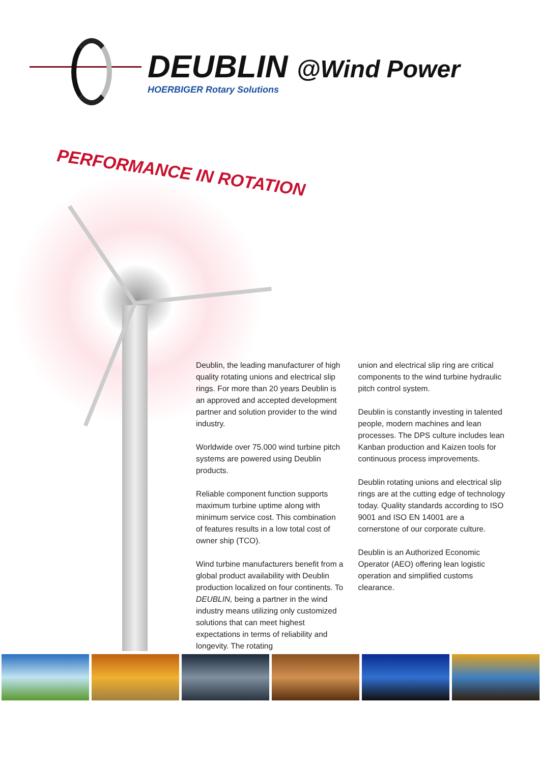DEUBLIN @Wind Power
HOERBIGER Rotary Solutions
PERFORMANCE IN ROTATION
Deublin, the leading manufacturer of high quality rotating unions and electrical slip rings. For more than 20 years Deublin is an approved and accepted development partner and solution provider to the wind industry.
Worldwide over 75.000 wind turbine pitch systems are powered using Deublin products.
Reliable component function supports maximum turbine uptime along with minimum service cost. This combination of features results in a low total cost of owner ship (TCO).
Wind turbine manufacturers benefit from a global product availability with Deublin production localized on four continents. To DEUBLIN, being a partner in the wind industry means utilizing only customized solutions that can meet highest expectations in terms of reliability and longevity. The rotating
union and electrical slip ring are critical components to the wind turbine hydraulic pitch control system.
Deublin is constantly investing in talented people, modern machines and lean processes. The DPS culture includes lean Kanban production and Kaizen tools for continuous process improvements.
Deublin rotating unions and electrical slip rings are at the cutting edge of technology today. Quality standards according to ISO 9001 and ISO EN 14001 are a cornerstone of our corporate culture.
Deublin is an Authorized Economic Operator (AEO) offering lean logistic operation and simplified customs clearance.